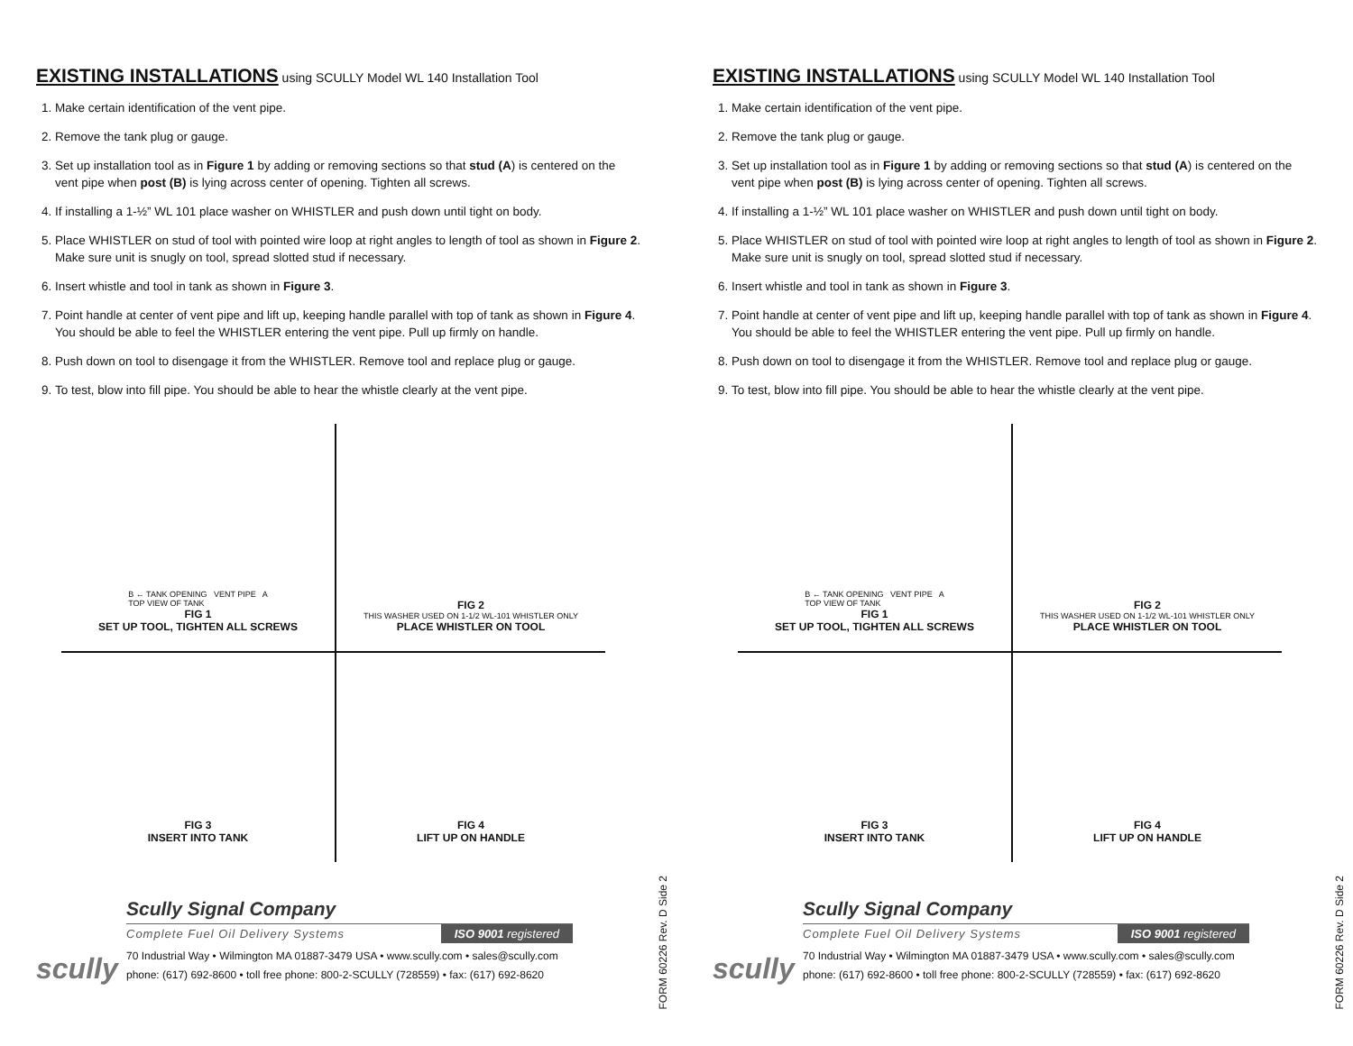EXISTING INSTALLATIONS using SCULLY Model WL 140 Installation Tool
1. Make certain identification of the vent pipe.
2. Remove the tank plug or gauge.
3. Set up installation tool as in Figure 1 by adding or removing sections so that stud (A) is centered on the vent pipe when post (B) is lying across center of opening. Tighten all screws.
4. If installing a 1-½” WL 101 place washer on WHISTLER and push down until tight on body.
5. Place WHISTLER on stud of tool with pointed wire loop at right angles to length of tool as shown in Figure 2. Make sure unit is snugly on tool, spread slotted stud if necessary.
6. Insert whistle and tool in tank as shown in Figure 3.
7. Point handle at center of vent pipe and lift up, keeping handle parallel with top of tank as shown in Figure 4. You should be able to feel the WHISTLER entering the vent pipe. Pull up firmly on handle.
8. Push down on tool to disengage it from the WHISTLER. Remove tool and replace plug or gauge.
9. To test, blow into fill pipe. You should be able to hear the whistle clearly at the vent pipe.
B ← TANK OPENING VENT PIPE A
TOP VIEW OF TANK
FIG 1
SET UP TOOL, TIGHTEN ALL SCREWS
FIG 2
THIS WASHER USED ON 1-1/2 WL-101 WHISTLER ONLY
PLACE WHISTLER ON TOOL
FIG 3
INSERT INTO TANK
FIG 4
LIFT UP ON HANDLE
scully
Scully Signal Company
Complete Fuel Oil Delivery Systems ISO 9001 registered
70 Industrial Way • Wilmington MA 01887-3479 USA • www.scully.com • sales@scully.com
phone: (617) 692-8600 • toll free phone: 800-2-SCULLY (728559) • fax: (617) 692-8620
FORM 60226 Rev. D Side 2
EXISTING INSTALLATIONS using SCULLY Model WL 140 Installation Tool
1. Make certain identification of the vent pipe.
2. Remove the tank plug or gauge.
3. Set up installation tool as in Figure 1 by adding or removing sections so that stud (A) is centered on the vent pipe when post (B) is lying across center of opening. Tighten all screws.
4. If installing a 1-½” WL 101 place washer on WHISTLER and push down until tight on body.
5. Place WHISTLER on stud of tool with pointed wire loop at right angles to length of tool as shown in Figure 2. Make sure unit is snugly on tool, spread slotted stud if necessary.
6. Insert whistle and tool in tank as shown in Figure 3.
7. Point handle at center of vent pipe and lift up, keeping handle parallel with top of tank as shown in Figure 4. You should be able to feel the WHISTLER entering the vent pipe. Pull up firmly on handle.
8. Push down on tool to disengage it from the WHISTLER. Remove tool and replace plug or gauge.
9. To test, blow into fill pipe. You should be able to hear the whistle clearly at the vent pipe.
B ← TANK OPENING VENT PIPE A
TOP VIEW OF TANK
FIG 1
SET UP TOOL, TIGHTEN ALL SCREWS
FIG 2
THIS WASHER USED ON 1-1/2 WL-101 WHISTLER ONLY
PLACE WHISTLER ON TOOL
FIG 3
INSERT INTO TANK
FIG 4
LIFT UP ON HANDLE
scully
Scully Signal Company
Complete Fuel Oil Delivery Systems ISO 9001 registered
70 Industrial Way • Wilmington MA 01887-3479 USA • www.scully.com • sales@scully.com
phone: (617) 692-8600 • toll free phone: 800-2-SCULLY (728559) • fax: (617) 692-8620
FORM 60226 Rev. D Side 2